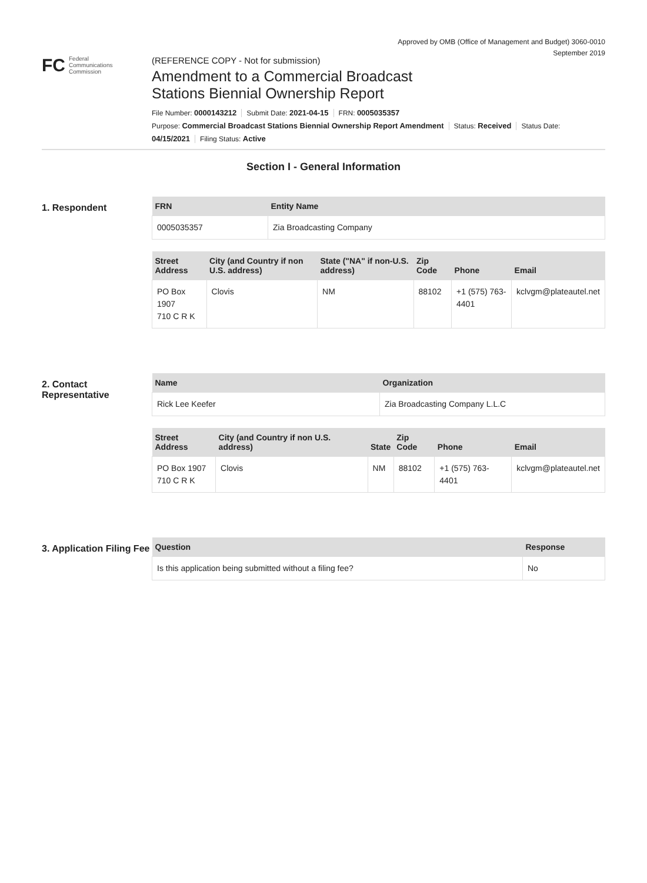Approved by OMB (Office of Management and Budget) 3060-0010
September 2019
FC Federal
Communications
Commission
(REFERENCE COPY - Not for submission)
Amendment to a Commercial Broadcast
Stations Biennial Ownership Report
File Number: 0000143212 Submit Date: 2021-04-15 FRN: 0005035357
Purpose: Commercial Broadcast Stations Biennial Ownership Report Amendment Status: Received Status Date:
04/15/2021 Filing Status: Active
Section I - General Information
1. Respondent
| FRN | Entity Name |
| --- | --- |
| 0005035357 | Zia Broadcasting Company |
| Street Address | City (and Country if non U.S. address) | State ("NA" if non-U.S. address) | Zip Code | Phone | Email |
| --- | --- | --- | --- | --- | --- |
| PO Box 1907 710 C R K | Clovis | NM | 88102 | +1 (575) 763-4401 | kclvgm@plateautel.net |
2. Contact Representative
| Name | Organization |
| --- | --- |
| Rick Lee Keefer | Zia Broadcasting Company L.L.C |
| Street Address | City (and Country if non U.S. address) | State | Zip Code | Phone | Email |
| --- | --- | --- | --- | --- | --- |
| PO Box 1907 710 C R K | Clovis | NM | 88102 | +1 (575) 763-4401 | kclvgm@plateautel.net |
3. Application Filing Fee
| Question | Response |
| --- | --- |
| Is this application being submitted without a filing fee? | No |